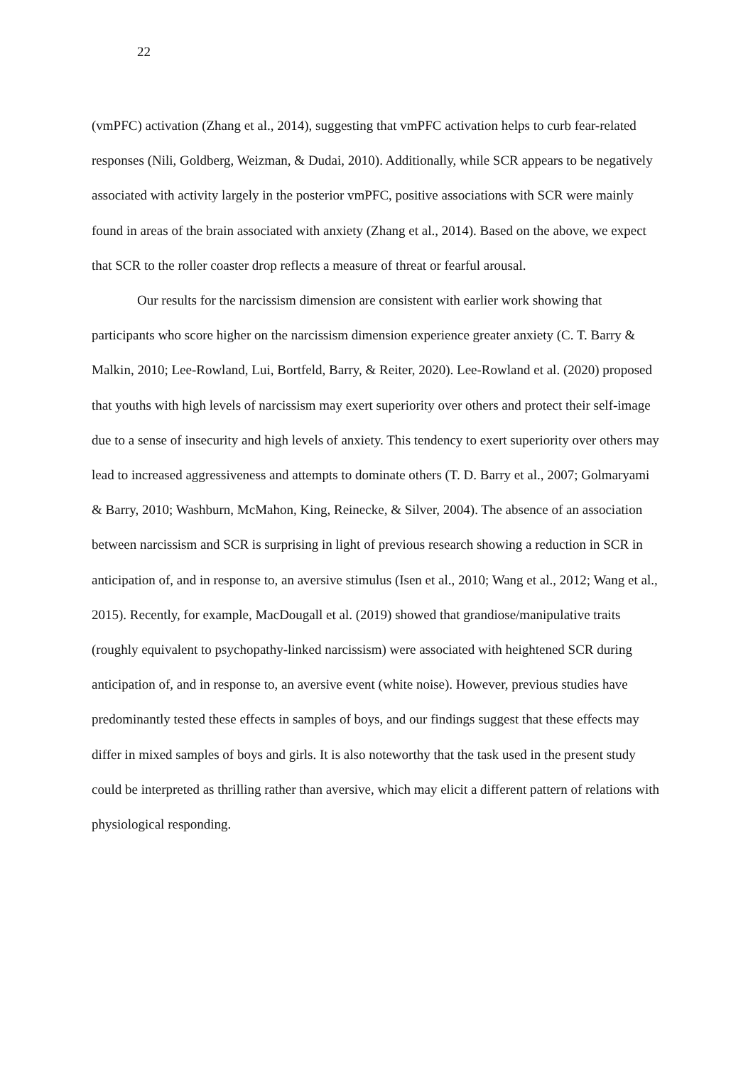22
(vmPFC) activation (Zhang et al., 2014), suggesting that vmPFC activation helps to curb fear-related responses (Nili, Goldberg, Weizman, & Dudai, 2010). Additionally, while SCR appears to be negatively associated with activity largely in the posterior vmPFC, positive associations with SCR were mainly found in areas of the brain associated with anxiety (Zhang et al., 2014). Based on the above, we expect that SCR to the roller coaster drop reflects a measure of threat or fearful arousal.
Our results for the narcissism dimension are consistent with earlier work showing that participants who score higher on the narcissism dimension experience greater anxiety (C. T. Barry & Malkin, 2010; Lee-Rowland, Lui, Bortfeld, Barry, & Reiter, 2020). Lee-Rowland et al. (2020) proposed that youths with high levels of narcissism may exert superiority over others and protect their self-image due to a sense of insecurity and high levels of anxiety. This tendency to exert superiority over others may lead to increased aggressiveness and attempts to dominate others (T. D. Barry et al., 2007; Golmaryami & Barry, 2010; Washburn, McMahon, King, Reinecke, & Silver, 2004). The absence of an association between narcissism and SCR is surprising in light of previous research showing a reduction in SCR in anticipation of, and in response to, an aversive stimulus (Isen et al., 2010; Wang et al., 2012; Wang et al., 2015). Recently, for example, MacDougall et al. (2019) showed that grandiose/manipulative traits (roughly equivalent to psychopathy-linked narcissism) were associated with heightened SCR during anticipation of, and in response to, an aversive event (white noise). However, previous studies have predominantly tested these effects in samples of boys, and our findings suggest that these effects may differ in mixed samples of boys and girls. It is also noteworthy that the task used in the present study could be interpreted as thrilling rather than aversive, which may elicit a different pattern of relations with physiological responding.